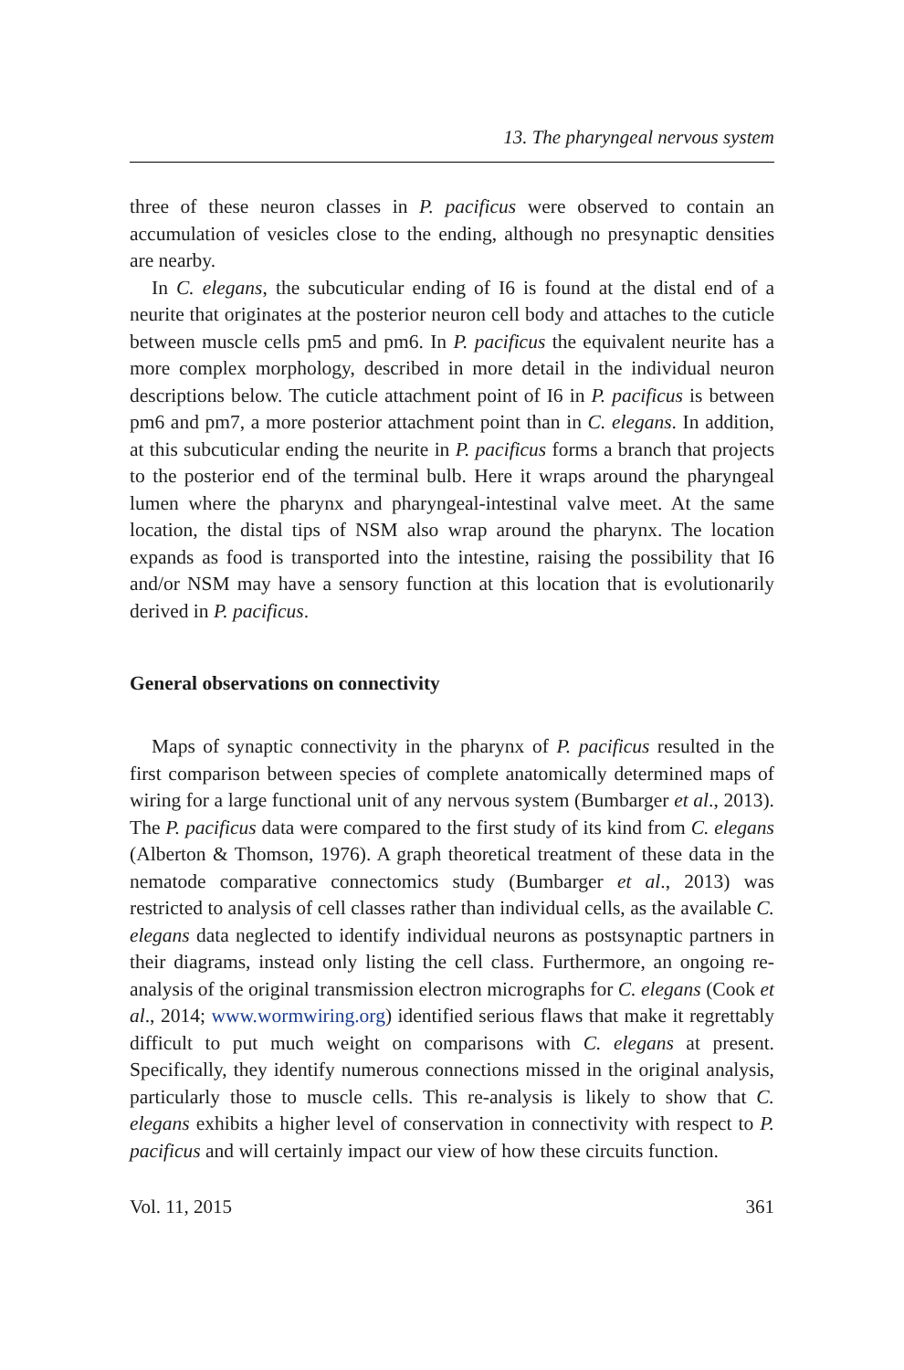13. The pharyngeal nervous system
three of these neuron classes in P. pacificus were observed to contain an accumulation of vesicles close to the ending, although no presynaptic densities are nearby.
In C. elegans, the subcuticular ending of I6 is found at the distal end of a neurite that originates at the posterior neuron cell body and attaches to the cuticle between muscle cells pm5 and pm6. In P. pacificus the equivalent neurite has a more complex morphology, described in more detail in the individual neuron descriptions below. The cuticle attachment point of I6 in P. pacificus is between pm6 and pm7, a more posterior attachment point than in C. elegans. In addition, at this subcuticular ending the neurite in P. pacificus forms a branch that projects to the posterior end of the terminal bulb. Here it wraps around the pharyngeal lumen where the pharynx and pharyngeal-intestinal valve meet. At the same location, the distal tips of NSM also wrap around the pharynx. The location expands as food is transported into the intestine, raising the possibility that I6 and/or NSM may have a sensory function at this location that is evolutionarily derived in P. pacificus.
General observations on connectivity
Maps of synaptic connectivity in the pharynx of P. pacificus resulted in the first comparison between species of complete anatomically determined maps of wiring for a large functional unit of any nervous system (Bumbarger et al., 2013). The P. pacificus data were compared to the first study of its kind from C. elegans (Alberton & Thomson, 1976). A graph theoretical treatment of these data in the nematode comparative connectomics study (Bumbarger et al., 2013) was restricted to analysis of cell classes rather than individual cells, as the available C. elegans data neglected to identify individual neurons as postsynaptic partners in their diagrams, instead only listing the cell class. Furthermore, an ongoing re-analysis of the original transmission electron micrographs for C. elegans (Cook et al., 2014; www.wormwiring.org) identified serious flaws that make it regrettably difficult to put much weight on comparisons with C. elegans at present. Specifically, they identify numerous connections missed in the original analysis, particularly those to muscle cells. This re-analysis is likely to show that C. elegans exhibits a higher level of conservation in connectivity with respect to P. pacificus and will certainly impact our view of how these circuits function.
Vol. 11, 2015 361